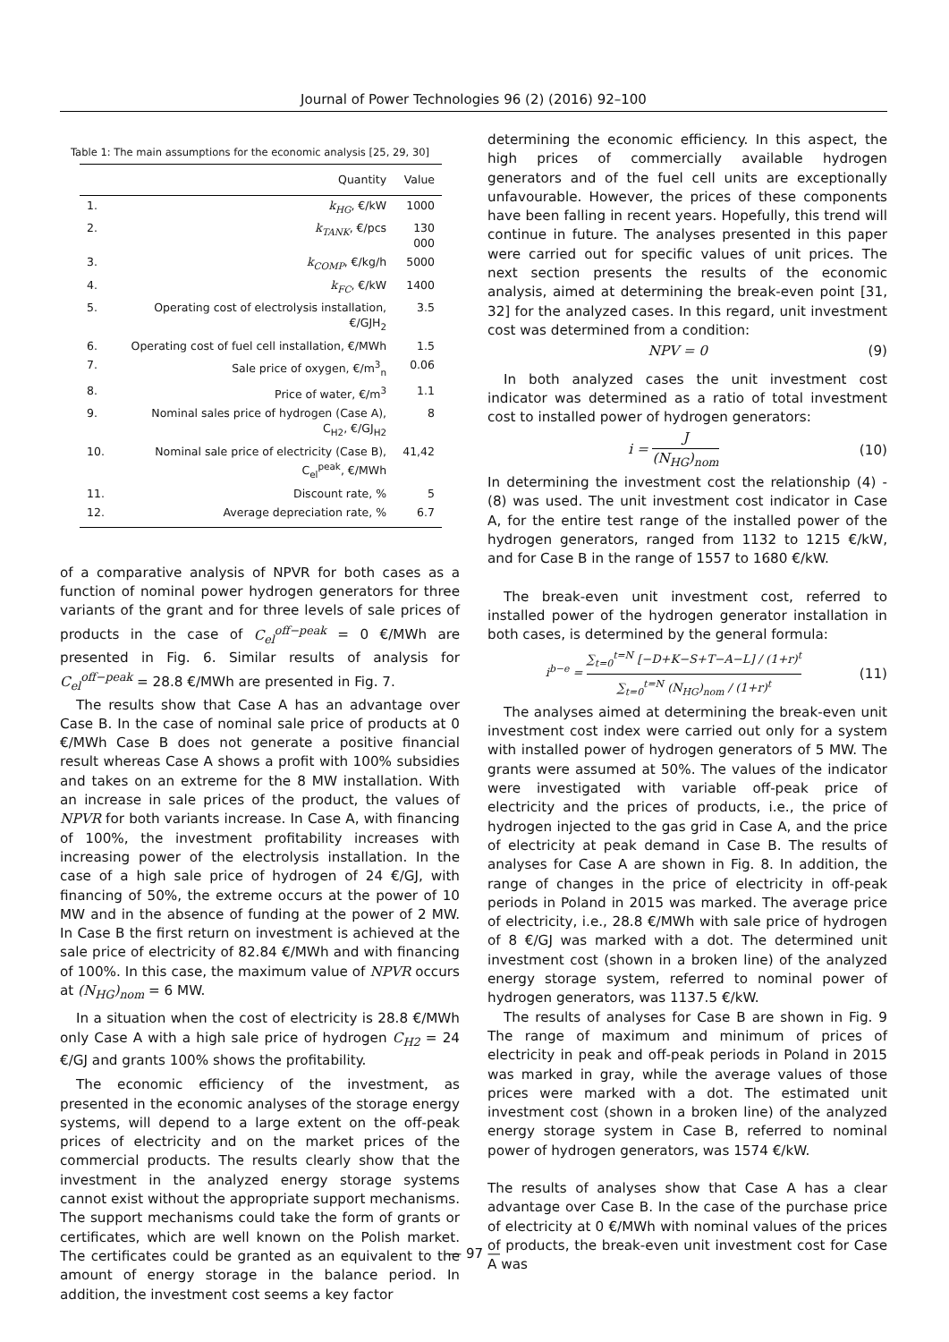Journal of Power Technologies 96 (2) (2016) 92–100
Table 1: The main assumptions for the economic analysis [25, 29, 30]
| | Quantity | Value |
| --- | --- | --- |
| 1. | k<sub>HG</sub> , €/kW | 1000 |
| 2. | k<sub>TANK</sub> , €/pcs | 130 000 |
| 3. | k<sub>COMP</sub> , €/kg/h | 5000 |
| 4. | k<sub>FC</sub> , €/kW | 1400 |
| 5. | Operating cost of electrolysis installation, €/GJH<sub>2</sub> | 3.5 |
| 6. | Operating cost of fuel cell installation, €/MWh | 1.5 |
| 7. | Sale price of oxygen, €/m<sup>3</sup><sub>n</sub> | 0.06 |
| 8. | Price of water, €/m<sup>3</sup> | 1.1 |
| 9. | Nominal sales price of hydrogen (Case A), C<sub>H2</sub>, €/GJ<sub>H2</sub> | 8 |
| 10. | Nominal sale price of electricity (Case B), C<sub>el</sub><sup>peak</sup>, €/MWh | 41,42 |
| 11. | Discount rate, % | 5 |
| 12. | Average depreciation rate, % | 6.7 |
of a comparative analysis of NPVR for both cases as a function of nominal power hydrogen generators for three variants of the grant and for three levels of sale prices of products in the case of C<sub>el</sub><sup>off−peak</sup> = 0 €/MWh are presented in Fig. 6. Similar results of analysis for C<sub>el</sub><sup>off−peak</sup> = 28.8 €/MWh are presented in Fig. 7.
The results show that Case A has an advantage over Case B. In the case of nominal sale price of products at 0 €/MWh Case B does not generate a positive financial result whereas Case A shows a profit with 100% subsidies and takes on an extreme for the 8 MW installation. With an increase in sale prices of the product, the values of NPVR for both variants increase. In Case A, with financing of 100%, the investment profitability increases with increasing power of the electrolysis installation. In the case of a high sale price of hydrogen of 24 €/GJ, with financing of 50%, the extreme occurs at the power of 10 MW and in the absence of funding at the power of 2 MW. In Case B the first return on investment is achieved at the sale price of electricity of 82.84 €/MWh and with financing of 100%. In this case, the maximum value of NPVR occurs at (N<sub>HG</sub>)<sub>nom</sub> = 6 MW.
In a situation when the cost of electricity is 28.8 €/MWh only Case A with a high sale price of hydrogen C<sub>H2</sub> = 24 €/GJ and grants 100% shows the profitability.
The economic efficiency of the investment, as presented in the economic analyses of the storage energy systems, will depend to a large extent on the off-peak prices of electricity and on the market prices of the commercial products. The results clearly show that the investment in the analyzed energy storage systems cannot exist without the appropriate support mechanisms. The support mechanisms could take the form of grants or certificates, which are well known on the Polish market. The certificates could be granted as an equivalent to the amount of energy storage in the balance period. In addition, the investment cost seems a key factor
determining the economic efficiency. In this aspect, the high prices of commercially available hydrogen generators and of the fuel cell units are exceptionally unfavourable. However, the prices of these components have been falling in recent years. Hopefully, this trend will continue in future. The analyses presented in this paper were carried out for specific values of unit prices. The next section presents the results of the economic analysis, aimed at determining the break-even point [31, 32] for the analyzed cases. In this regard, unit investment cost was determined from a condition:
NPV = 0 (9)
In both analyzed cases the unit investment cost indicator was determined as a ratio of total investment cost to installed power of hydrogen generators:
i = J (N<sub>HG</sub>)<sub>nom</sub> (10)
In determining the investment cost the relationship (4) - (8) was used. The unit investment cost indicator in Case A, for the entire test range of the installed power of the hydrogen generators, ranged from 1132 to 1215 €/kW, and for Case B in the range of 1557 to 1680 €/kW.
The break-even unit investment cost, referred to installed power of the hydrogen generator installation in both cases, is determined by the general formula:
i<sup>b−e</sup> = ∑<sub>t=0</sub><sup>t=N</sup> [−D+K−S+T−A−L] / (1+r)<sup>t</sup> ∑<sub>t=0</sub><sup>t=N</sup> (N<sub>HG</sub>)<sub>nom</sub> / (1+r)<sup>t</sup> (11)
The analyses aimed at determining the break-even unit investment cost index were carried out only for a system with installed power of hydrogen generators of 5 MW. The grants were assumed at 50%. The values of the indicator were investigated with variable off-peak price of electricity and the prices of products, i.e., the price of hydrogen injected to the gas grid in Case A, and the price of electricity at peak demand in Case B. The results of analyses for Case A are shown in Fig. 8. In addition, the range of changes in the price of electricity in off-peak periods in Poland in 2015 was marked. The average price of electricity, i.e., 28.8 €/MWh with sale price of hydrogen of 8 €/GJ was marked with a dot. The determined unit investment cost (shown in a broken line) of the analyzed energy storage system, referred to nominal power of hydrogen generators, was 1137.5 €/kW.
The results of analyses for Case B are shown in Fig. 9 The range of maximum and minimum of prices of electricity in peak and off-peak periods in Poland in 2015 was marked in gray, while the average values of those prices were marked with a dot. The estimated unit investment cost (shown in a broken line) of the analyzed energy storage system in Case B, referred to nominal power of hydrogen generators, was 1574 €/kW.
The results of analyses show that Case A has a clear advantage over Case B. In the case of the purchase price of electricity at 0 €/MWh with nominal values of the prices of products, the break-even unit investment cost for Case A was
— 97 —